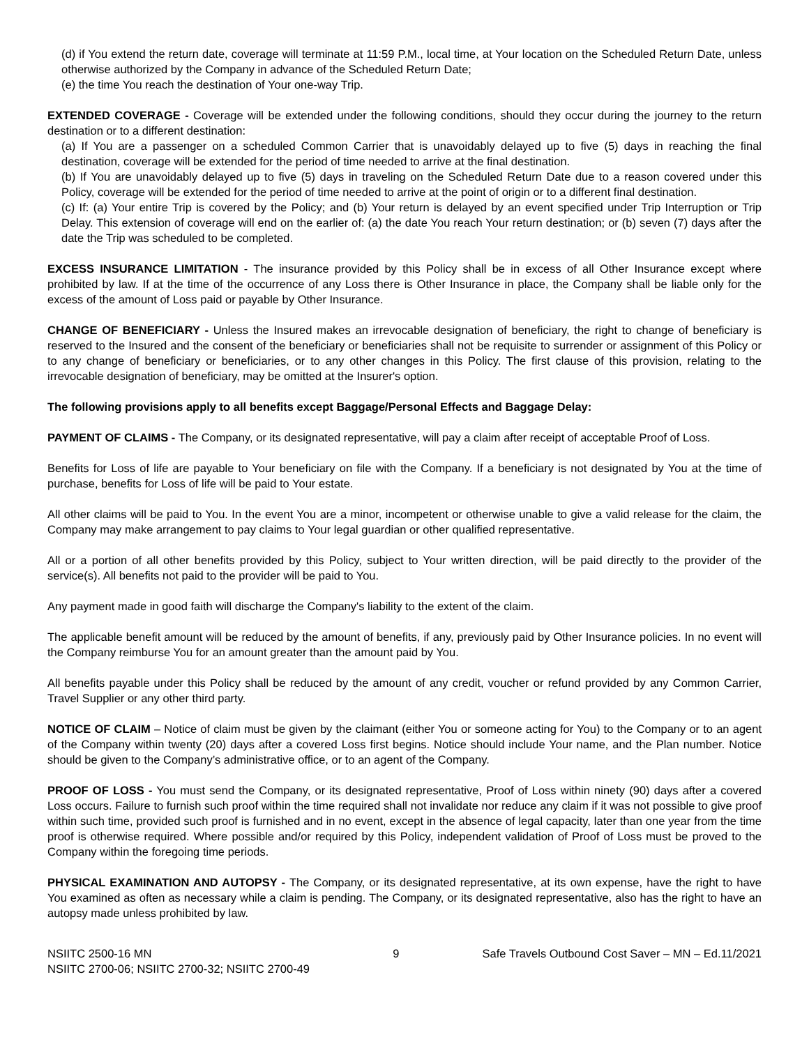(d) if You extend the return date, coverage will terminate at 11:59 P.M., local time, at Your location on the Scheduled Return Date, unless otherwise authorized by the Company in advance of the Scheduled Return Date;
(e) the time You reach the destination of Your one-way Trip.
EXTENDED COVERAGE - Coverage will be extended under the following conditions, should they occur during the journey to the return destination or to a different destination:
(a) If You are a passenger on a scheduled Common Carrier that is unavoidably delayed up to five (5) days in reaching the final destination, coverage will be extended for the period of time needed to arrive at the final destination.
(b) If You are unavoidably delayed up to five (5) days in traveling on the Scheduled Return Date due to a reason covered under this Policy, coverage will be extended for the period of time needed to arrive at the point of origin or to a different final destination.
(c) If: (a) Your entire Trip is covered by the Policy; and (b) Your return is delayed by an event specified under Trip Interruption or Trip Delay. This extension of coverage will end on the earlier of: (a) the date You reach Your return destination; or (b) seven (7) days after the date the Trip was scheduled to be completed.
EXCESS INSURANCE LIMITATION - The insurance provided by this Policy shall be in excess of all Other Insurance except where prohibited by law. If at the time of the occurrence of any Loss there is Other Insurance in place, the Company shall be liable only for the excess of the amount of Loss paid or payable by Other Insurance.
CHANGE OF BENEFICIARY - Unless the Insured makes an irrevocable designation of beneficiary, the right to change of beneficiary is reserved to the Insured and the consent of the beneficiary or beneficiaries shall not be requisite to surrender or assignment of this Policy or to any change of beneficiary or beneficiaries, or to any other changes in this Policy. The first clause of this provision, relating to the irrevocable designation of beneficiary, may be omitted at the Insurer's option.
The following provisions apply to all benefits except Baggage/Personal Effects and Baggage Delay:
PAYMENT OF CLAIMS - The Company, or its designated representative, will pay a claim after receipt of acceptable Proof of Loss.
Benefits for Loss of life are payable to Your beneficiary on file with the Company. If a beneficiary is not designated by You at the time of purchase, benefits for Loss of life will be paid to Your estate.
All other claims will be paid to You. In the event You are a minor, incompetent or otherwise unable to give a valid release for the claim, the Company may make arrangement to pay claims to Your legal guardian or other qualified representative.
All or a portion of all other benefits provided by this Policy, subject to Your written direction, will be paid directly to the provider of the service(s). All benefits not paid to the provider will be paid to You.
Any payment made in good faith will discharge the Company's liability to the extent of the claim.
The applicable benefit amount will be reduced by the amount of benefits, if any, previously paid by Other Insurance policies. In no event will the Company reimburse You for an amount greater than the amount paid by You.
All benefits payable under this Policy shall be reduced by the amount of any credit, voucher or refund provided by any Common Carrier, Travel Supplier or any other third party.
NOTICE OF CLAIM – Notice of claim must be given by the claimant (either You or someone acting for You) to the Company or to an agent of the Company within twenty (20) days after a covered Loss first begins. Notice should include Your name, and the Plan number. Notice should be given to the Company’s administrative office, or to an agent of the Company.
PROOF OF LOSS - You must send the Company, or its designated representative, Proof of Loss within ninety (90) days after a covered Loss occurs. Failure to furnish such proof within the time required shall not invalidate nor reduce any claim if it was not possible to give proof within such time, provided such proof is furnished and in no event, except in the absence of legal capacity, later than one year from the time proof is otherwise required. Where possible and/or required by this Policy, independent validation of Proof of Loss must be proved to the Company within the foregoing time periods.
PHYSICAL EXAMINATION AND AUTOPSY - The Company, or its designated representative, at its own expense, have the right to have You examined as often as necessary while a claim is pending. The Company, or its designated representative, also has the right to have an autopsy made unless prohibited by law.
NSIITC 2500-16 MN
NSIITC 2700-06; NSIITC 2700-32; NSIITC 2700-49
9 Safe Travels Outbound Cost Saver – MN – Ed.11/2021